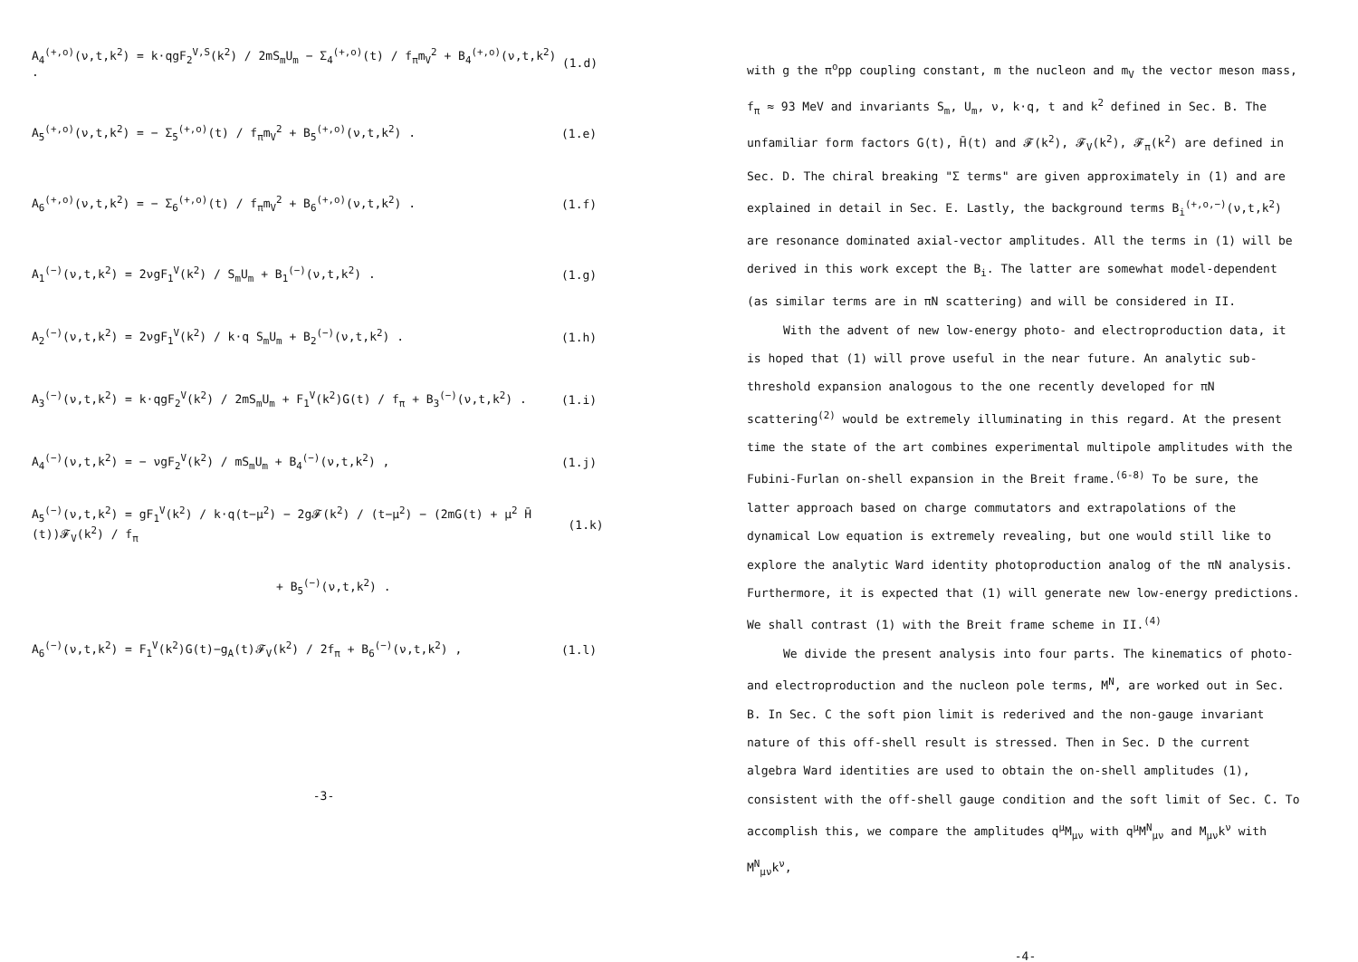A<sub>4</sub><sup>(+,o)</sup>(ν,t,k<sup>2</sup>) = k·qgF<sub>2</sub><sup>V,S</sup>(k<sup>2</sup>) / 2mS<sub>m</sub>U<sub>m</sub> − Σ<sub>4</sub><sup>(+,o)</sup>(t) / f<sub>π</sub>m<sub>V</sub><sup>2</sup> + B<sub>4</sub><sup>(+,o)</sup>(ν,t,k<sup>2</sup>) . (1.d)
A<sub>5</sub><sup>(+,o)</sup>(ν,t,k<sup>2</sup>) = − Σ<sub>5</sub><sup>(+,o)</sup>(t) / f<sub>π</sub>m<sub>V</sub><sup>2</sup> + B<sub>5</sub><sup>(+,o)</sup>(ν,t,k<sup>2</sup>) . (1.e)
A<sub>6</sub><sup>(+,o)</sup>(ν,t,k<sup>2</sup>) = − Σ<sub>6</sub><sup>(+,o)</sup>(t) / f<sub>π</sub>m<sub>V</sub><sup>2</sup> + B<sub>6</sub><sup>(+,o)</sup>(ν,t,k<sup>2</sup>) . (1.f)
A<sub>1</sub><sup>(−)</sup>(ν,t,k<sup>2</sup>) = 2νgF<sub>1</sub><sup>V</sup>(k<sup>2</sup>) / S<sub>m</sub>U<sub>m</sub> + B<sub>1</sub><sup>(−)</sup>(ν,t,k<sup>2</sup>) . (1.g)
A<sub>2</sub><sup>(−)</sup>(ν,t,k<sup>2</sup>) = 2νgF<sub>1</sub><sup>V</sup>(k<sup>2</sup>) / k·q S<sub>m</sub>U<sub>m</sub> + B<sub>2</sub><sup>(−)</sup>(ν,t,k<sup>2</sup>) . (1.h)
A<sub>3</sub><sup>(−)</sup>(ν,t,k<sup>2</sup>) = k·qgF<sub>2</sub><sup>V</sup>(k<sup>2</sup>) / 2mS<sub>m</sub>U<sub>m</sub> + F<sub>1</sub><sup>V</sup>(k<sup>2</sup>)G(t) / f<sub>π</sub> + B<sub>3</sub><sup>(−)</sup>(ν,t,k<sup>2</sup>) . (1.i)
A<sub>4</sub><sup>(−)</sup>(ν,t,k<sup>2</sup>) = − νgF<sub>2</sub><sup>V</sup>(k<sup>2</sup>) / mS<sub>m</sub>U<sub>m</sub> + B<sub>4</sub><sup>(−)</sup>(ν,t,k<sup>2</sup>) , (1.j)
A<sub>5</sub><sup>(−)</sup>(ν,t,k<sup>2</sup>) = gF<sub>1</sub><sup>V</sup>(k<sup>2</sup>) / k·q(t−μ<sup>2</sup>) − 2g𝓕(k<sup>2</sup>) / (t−μ<sup>2</sup>) − (2mG(t) + μ<sup>2</sup> H̄ (t))𝓕<sub>V</sub>(k<sup>2</sup>) / f<sub>π</sub> (1.k)
+ B<sub>5</sub><sup>(−)</sup>(ν,t,k<sup>2</sup>) .
A<sub>6</sub><sup>(−)</sup>(ν,t,k<sup>2</sup>) = F<sub>1</sub><sup>V</sup>(k<sup>2</sup>)G(t)−g<sub>A</sub>(t)𝓕<sub>V</sub>(k<sup>2</sup>) / 2f<sub>π</sub> + B<sub>6</sub><sup>(−)</sup>(ν,t,k<sup>2</sup>) , (1.l)
-3-
with g the π<sup>o</sup>pp coupling constant, m the nucleon and m<sub>V</sub> the vector meson mass, f<sub>π</sub> ≈ 93 MeV and invariants S<sub>m</sub>, U<sub>m</sub>, ν, k·q, t and k<sup>2</sup> defined in Sec. B. The unfamiliar form factors G(t), H̄(t) and 𝓕(k<sup>2</sup>), 𝓕<sub>V</sub>(k<sup>2</sup>), 𝓕<sub>π</sub>(k<sup>2</sup>) are defined in Sec. D. The chiral breaking "Σ terms" are given approximately in (1) and are explained in detail in Sec. E. Lastly, the background terms B<sub>i</sub><sup>(+,o,−)</sup>(ν,t,k<sup>2</sup>) are resonance dominated axial-vector amplitudes. All the terms in (1) will be derived in this work except the B<sub>i</sub>. The latter are somewhat model-dependent (as similar terms are in πN scattering) and will be considered in II.
With the advent of new low-energy photo- and electroproduction data, it is hoped that (1) will prove useful in the near future. An analytic sub-threshold expansion analogous to the one recently developed for πN scattering<sup>(2)</sup> would be extremely illuminating in this regard. At the present time the state of the art combines experimental multipole amplitudes with the Fubini-Furlan on-shell expansion in the Breit frame.<sup>(6-8)</sup> To be sure, the latter approach based on charge commutators and extrapolations of the dynamical Low equation is extremely revealing, but one would still like to explore the analytic Ward identity photoproduction analog of the πN analysis. Furthermore, it is expected that (1) will generate new low-energy predictions. We shall contrast (1) with the Breit frame scheme in II.<sup>(4)</sup>
We divide the present analysis into four parts. The kinematics of photo- and electroproduction and the nucleon pole terms, M<sup>N</sup>, are worked out in Sec. B. In Sec. C the soft pion limit is rederived and the non-gauge invariant nature of this off-shell result is stressed. Then in Sec. D the current algebra Ward identities are used to obtain the on-shell amplitudes (1), consistent with the off-shell gauge condition and the soft limit of Sec. C. To accomplish this, we compare the amplitudes q<sup>μ</sup>M<sub>μν</sub> with q<sup>μ</sup>M<sup>N</sup><sub>μν</sub> and M<sub>μν</sub>k<sup>ν</sup> with M<sup>N</sup><sub>μν</sub>k<sup>ν</sup>,
-4-